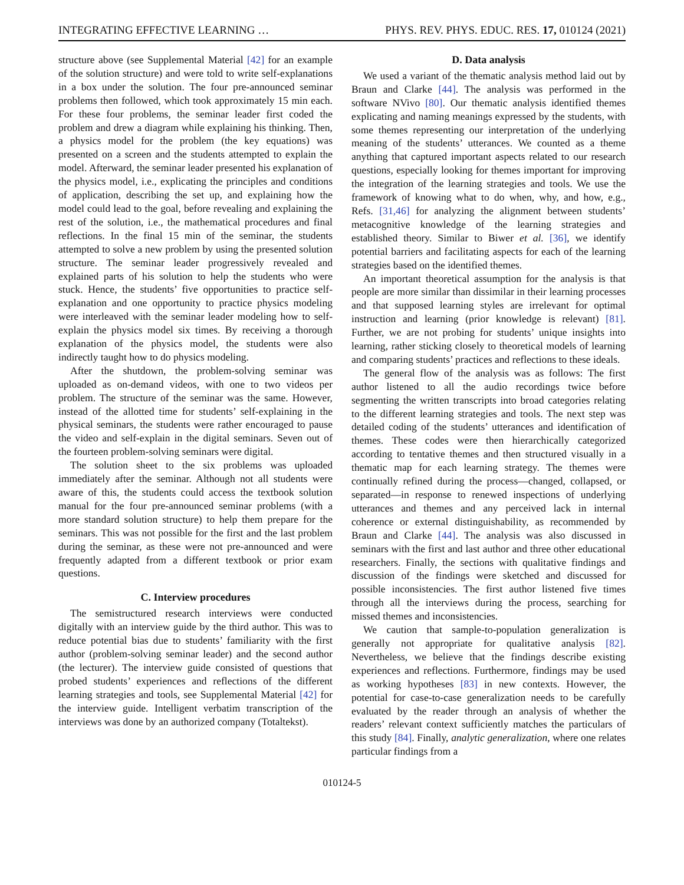INTEGRATING EFFECTIVE LEARNING … PHYS. REV. PHYS. EDUC. RES. 17, 010124 (2021)
structure above (see Supplemental Material [42] for an example of the solution structure) and were told to write self-explanations in a box under the solution. The four pre-announced seminar problems then followed, which took approximately 15 min each. For these four problems, the seminar leader first coded the problem and drew a diagram while explaining his thinking. Then, a physics model for the problem (the key equations) was presented on a screen and the students attempted to explain the model. Afterward, the seminar leader presented his explanation of the physics model, i.e., explicating the principles and conditions of application, describing the set up, and explaining how the model could lead to the goal, before revealing and explaining the rest of the solution, i.e., the mathematical procedures and final reflections. In the final 15 min of the seminar, the students attempted to solve a new problem by using the presented solution structure. The seminar leader progressively revealed and explained parts of his solution to help the students who were stuck. Hence, the students’ five opportunities to practice self-explanation and one opportunity to practice physics modeling were interleaved with the seminar leader modeling how to self-explain the physics model six times. By receiving a thorough explanation of the physics model, the students were also indirectly taught how to do physics modeling.
After the shutdown, the problem-solving seminar was uploaded as on-demand videos, with one to two videos per problem. The structure of the seminar was the same. However, instead of the allotted time for students’ self-explaining in the physical seminars, the students were rather encouraged to pause the video and self-explain in the digital seminars. Seven out of the fourteen problem-solving seminars were digital.
The solution sheet to the six problems was uploaded immediately after the seminar. Although not all students were aware of this, the students could access the textbook solution manual for the four pre-announced seminar problems (with a more standard solution structure) to help them prepare for the seminars. This was not possible for the first and the last problem during the seminar, as these were not pre-announced and were frequently adapted from a different textbook or prior exam questions.
C. Interview procedures
The semistructured research interviews were conducted digitally with an interview guide by the third author. This was to reduce potential bias due to students’ familiarity with the first author (problem-solving seminar leader) and the second author (the lecturer). The interview guide consisted of questions that probed students’ experiences and reflections of the different learning strategies and tools, see Supplemental Material [42] for the interview guide. Intelligent verbatim transcription of the interviews was done by an authorized company (Totaltekst).
D. Data analysis
We used a variant of the thematic analysis method laid out by Braun and Clarke [44]. The analysis was performed in the software NVivo [80]. Our thematic analysis identified themes explicating and naming meanings expressed by the students, with some themes representing our interpretation of the underlying meaning of the students’ utterances. We counted as a theme anything that captured important aspects related to our research questions, especially looking for themes important for improving the integration of the learning strategies and tools. We use the framework of knowing what to do when, why, and how, e.g., Refs. [31,46] for analyzing the alignment between students’ metacognitive knowledge of the learning strategies and established theory. Similar to Biwer et al. [36], we identify potential barriers and facilitating aspects for each of the learning strategies based on the identified themes.
An important theoretical assumption for the analysis is that people are more similar than dissimilar in their learning processes and that supposed learning styles are irrelevant for optimal instruction and learning (prior knowledge is relevant) [81]. Further, we are not probing for students’ unique insights into learning, rather sticking closely to theoretical models of learning and comparing students’ practices and reflections to these ideals.
The general flow of the analysis was as follows: The first author listened to all the audio recordings twice before segmenting the written transcripts into broad categories relating to the different learning strategies and tools. The next step was detailed coding of the students’ utterances and identification of themes. These codes were then hierarchically categorized according to tentative themes and then structured visually in a thematic map for each learning strategy. The themes were continually refined during the process—changed, collapsed, or separated—in response to renewed inspections of underlying utterances and themes and any perceived lack in internal coherence or external distinguishability, as recommended by Braun and Clarke [44]. The analysis was also discussed in seminars with the first and last author and three other educational researchers. Finally, the sections with qualitative findings and discussion of the findings were sketched and discussed for possible inconsistencies. The first author listened five times through all the interviews during the process, searching for missed themes and inconsistencies.
We caution that sample-to-population generalization is generally not appropriate for qualitative analysis [82]. Nevertheless, we believe that the findings describe existing experiences and reflections. Furthermore, findings may be used as working hypotheses [83] in new contexts. However, the potential for case-to-case generalization needs to be carefully evaluated by the reader through an analysis of whether the readers’ relevant context sufficiently matches the particulars of this study [84]. Finally, analytic generalization, where one relates particular findings from a
010124-5